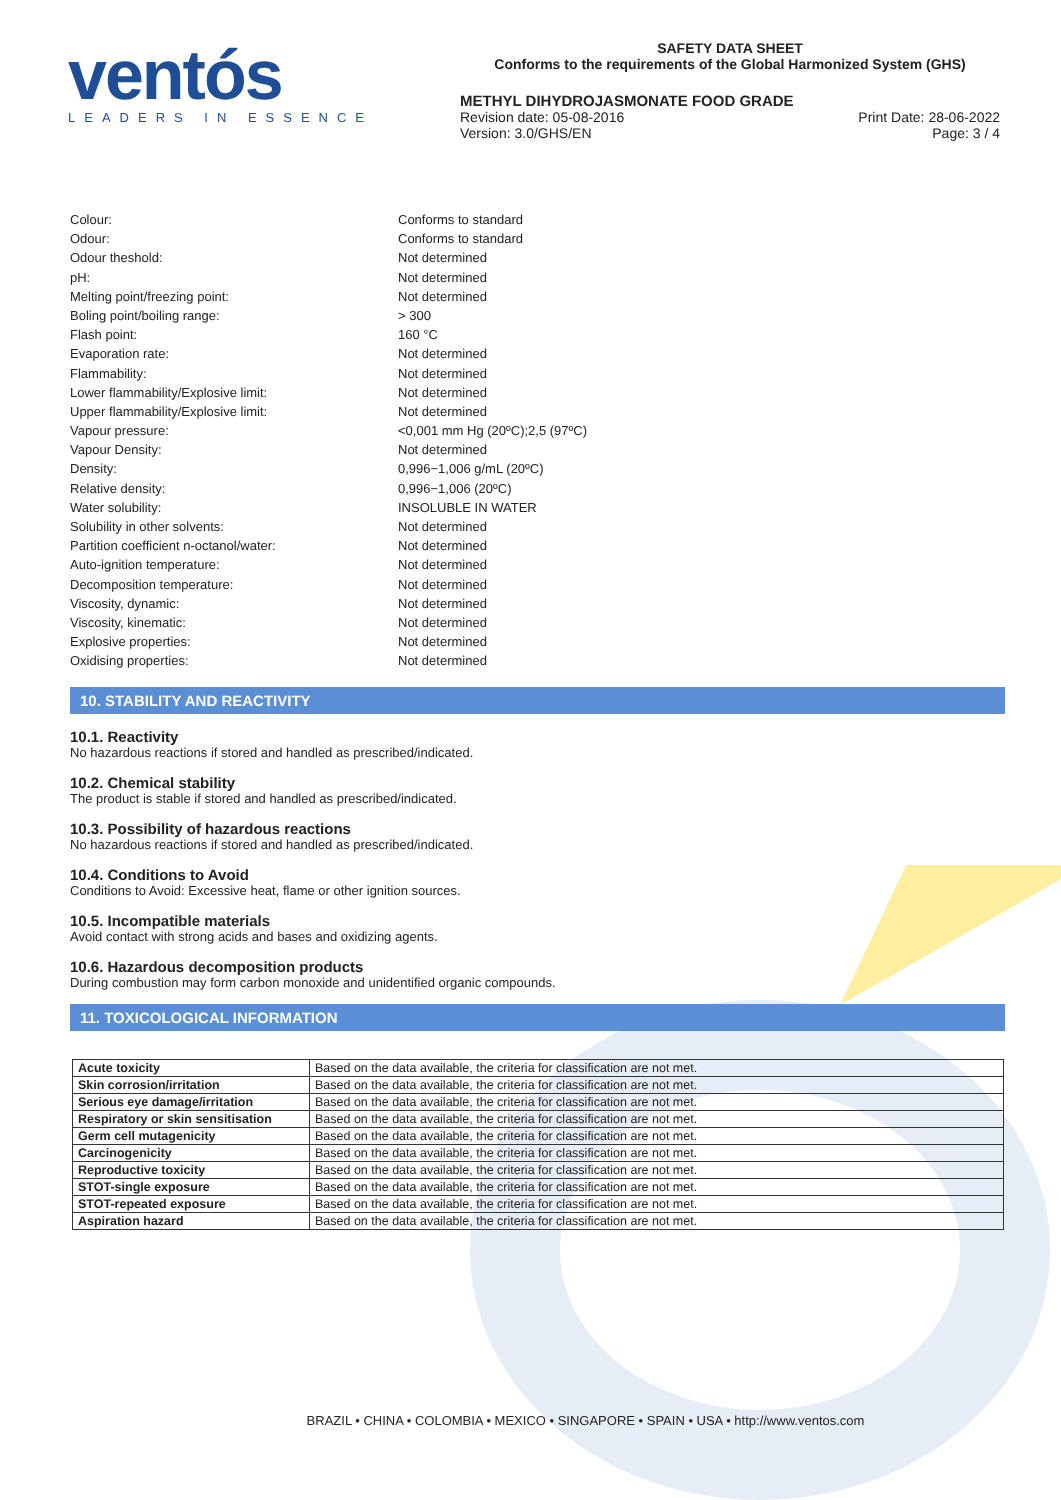ventós
LEADERS IN ESSENCE
SAFETY DATA SHEET
Conforms to the requirements of the Global Harmonized System (GHS)
METHYL DIHYDROJASMONATE FOOD GRADE
Revision date: 05-08-2016 Print Date: 28-06-2022
Version: 3.0/GHS/EN Page: 3 / 4
Colour: Conforms to standard
Odour: Conforms to standard
Odour theshold: Not determined
pH: Not determined
Melting point/freezing point: Not determined
Boling point/boiling range: > 300
Flash point: 160 °C
Evaporation rate: Not determined
Flammability: Not determined
Lower flammability/Explosive limit: Not determined
Upper flammability/Explosive limit: Not determined
Vapour pressure: <0,001 mm Hg (20ºC);2,5 (97ºC)
Vapour Density: Not determined
Density: 0,996−1,006 g/mL (20ºC)
Relative density: 0,996−1,006 (20ºC)
Water solubility: INSOLUBLE IN WATER
Solubility in other solvents: Not determined
Partition coefficient n-octanol/water: Not determined
Auto-ignition temperature: Not determined
Decomposition temperature: Not determined
Viscosity, dynamic: Not determined
Viscosity, kinematic: Not determined
Explosive properties: Not determined
Oxidising properties: Not determined
10. STABILITY AND REACTIVITY
10.1. Reactivity
No hazardous reactions if stored and handled as prescribed/indicated.
10.2. Chemical stability
The product is stable if stored and handled as prescribed/indicated.
10.3. Possibility of hazardous reactions
No hazardous reactions if stored and handled as prescribed/indicated.
10.4. Conditions to Avoid
Conditions to Avoid: Excessive heat, flame or other ignition sources.
10.5. Incompatible materials
Avoid contact with strong acids and bases and oxidizing agents.
10.6. Hazardous decomposition products
During combustion may form carbon monoxide and unidentified organic compounds.
11. TOXICOLOGICAL INFORMATION
| Acute toxicity | Based on the data available, the criteria for classification are not met. |
| Skin corrosion/irritation | Based on the data available, the criteria for classification are not met. |
| Serious eye damage/irritation | Based on the data available, the criteria for classification are not met. |
| Respiratory or skin sensitisation | Based on the data available, the criteria for classification are not met. |
| Germ cell mutagenicity | Based on the data available, the criteria for classification are not met. |
| Carcinogenicity | Based on the data available, the criteria for classification are not met. |
| Reproductive toxicity | Based on the data available, the criteria for classification are not met. |
| STOT-single exposure | Based on the data available, the criteria for classification are not met. |
| STOT-repeated exposure | Based on the data available, the criteria for classification are not met. |
| Aspiration hazard | Based on the data available, the criteria for classification are not met. |
BRAZIL • CHINA • COLOMBIA • MEXICO • SINGAPORE • SPAIN • USA • http://www.ventos.com